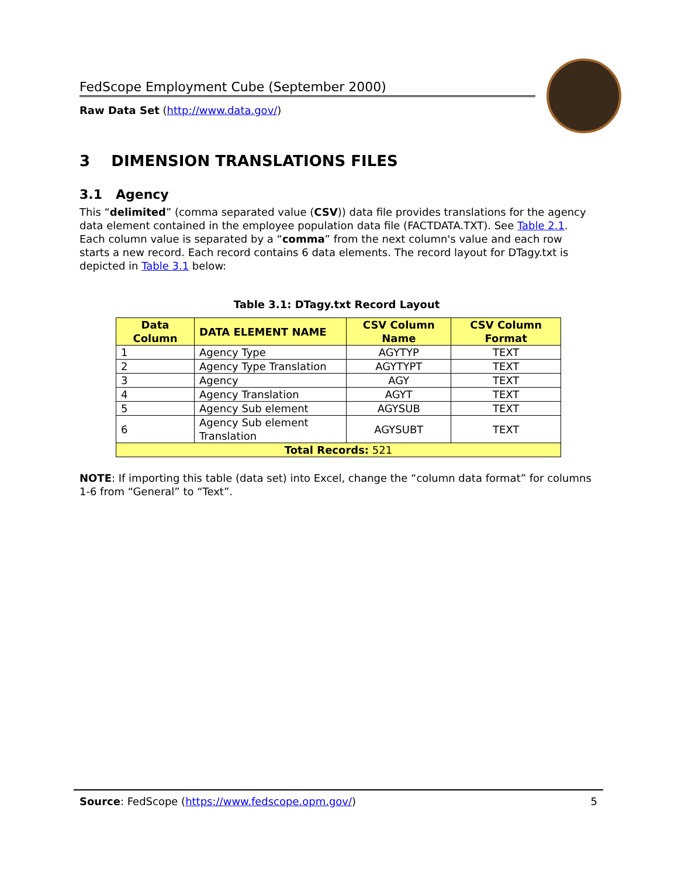FedScope Employment Cube (September 2000)
Raw Data Set (http://www.data.gov/)
3 DIMENSION TRANSLATIONS FILES
3.1 Agency
This “delimited” (comma separated value (CSV)) data file provides translations for the agency data element contained in the employee population data file (FACTDATA.TXT). See Table 2.1. Each column value is separated by a “comma” from the next column's value and each row starts a new record. Each record contains 6 data elements. The record layout for DTagy.txt is depicted in Table 3.1 below:
Table 3.1: DTagy.txt Record Layout
| Data Column | DATA ELEMENT NAME | CSV Column Name | CSV Column Format |
| --- | --- | --- | --- |
| 1 | Agency Type | AGYTYP | TEXT |
| 2 | Agency Type Translation | AGYTYPT | TEXT |
| 3 | Agency | AGY | TEXT |
| 4 | Agency Translation | AGYT | TEXT |
| 5 | Agency Sub element | AGYSUB | TEXT |
| 6 | Agency Sub element Translation | AGYSUBT | TEXT |
| Total Records: 521 | | | |
NOTE: If importing this table (data set) into Excel, change the “column data format” for columns 1-6 from “General” to “Text”.
Source: FedScope (https://www.fedscope.opm.gov/) 5